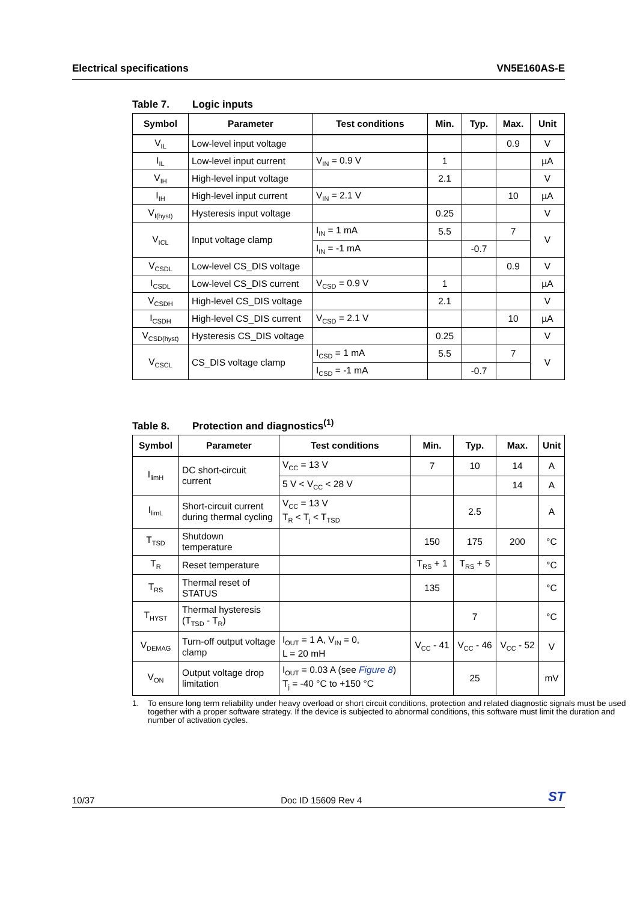Electrical specifications VN5E160AS-E
Table 7. Logic inputs
| Symbol | Parameter | Test conditions | Min. | Typ. | Max. | Unit |
| --- | --- | --- | --- | --- | --- | --- |
| V<sub>IL</sub> | Low-level input voltage | | | | 0.9 | V |
| I<sub>IL</sub> | Low-level input current | V<sub>IN</sub> = 0.9 V | 1 | | | µA |
| V<sub>IH</sub> | High-level input voltage | | 2.1 | | | V |
| I<sub>IH</sub> | High-level input current | V<sub>IN</sub> = 2.1 V | | | 10 | µA |
| V<sub>I(hyst)</sub> | Hysteresis input voltage | | 0.25 | | | V |
| V<sub>ICL</sub> | Input voltage clamp | I<sub>IN</sub> = 1 mA | 5.5 | | 7 | V |
| | | I<sub>IN</sub> = -1 mA | | -0.7 | | |
| V<sub>CSDL</sub> | Low-level CS_DIS voltage | | | | 0.9 | V |
| I<sub>CSDL</sub> | Low-level CS_DIS current | V<sub>CSD</sub> = 0.9 V | 1 | | | µA |
| V<sub>CSDH</sub> | High-level CS_DIS voltage | | 2.1 | | | V |
| I<sub>CSDH</sub> | High-level CS_DIS current | V<sub>CSD</sub> = 2.1 V | | | 10 | µA |
| V<sub>CSD(hyst)</sub> | Hysteresis CS_DIS voltage | | 0.25 | | | V |
| V<sub>CSCL</sub> | CS_DIS voltage clamp | I<sub>CSD</sub> = 1 mA | 5.5 | | 7 | V |
| | | I<sub>CSD</sub> = -1 mA | | -0.7 | | |
Table 8. Protection and diagnostics<sup>(1)</sup>
| Symbol | Parameter | Test conditions | Min. | Typ. | Max. | Unit |
| --- | --- | --- | --- | --- | --- | --- |
| I<sub>limH</sub> | DC short-circuit current | V<sub>CC</sub> = 13 V | 7 | 10 | 14 | A |
| | | 5 V < V<sub>CC</sub> < 28 V | | | 14 | A |
| I<sub>limL</sub> | Short-circuit current during thermal cycling | V<sub>CC</sub> = 13 V T<sub>R</sub> < T<sub>j</sub> < T<sub>TSD</sub> | | 2.5 | | A |
| T<sub>TSD</sub> | Shutdown temperature | | 150 | 175 | 200 | °C |
| T<sub>R</sub> | Reset temperature | | T<sub>RS</sub> + 1 | T<sub>RS</sub> + 5 | | °C |
| T<sub>RS</sub> | Thermal reset of STATUS | | 135 | | | °C |
| T<sub>HYST</sub> | Thermal hysteresis (T<sub>TSD</sub> - T<sub>R</sub>) | | | 7 | | °C |
| V<sub>DEMAG</sub> | Turn-off output voltage clamp | I<sub>OUT</sub> = 1 A, V<sub>IN</sub> = 0, L = 20 mH | V<sub>CC</sub> - 41 | V<sub>CC</sub> - 46 | V<sub>CC</sub> - 52 | V |
| V<sub>ON</sub> | Output voltage drop limitation | I<sub>OUT</sub> = 0.03 A (see Figure 8 ) T<sub>j</sub> = -40 °C to +150 °C | | 25 | | mV |
1. To ensure long term reliability under heavy overload or short circuit conditions, protection and related diagnostic signals must be used together with a proper software strategy. If the device is subjected to abnormal conditions, this software must limit the duration and number of activation cycles.
10/37 Doc ID 15609 Rev 4
ST